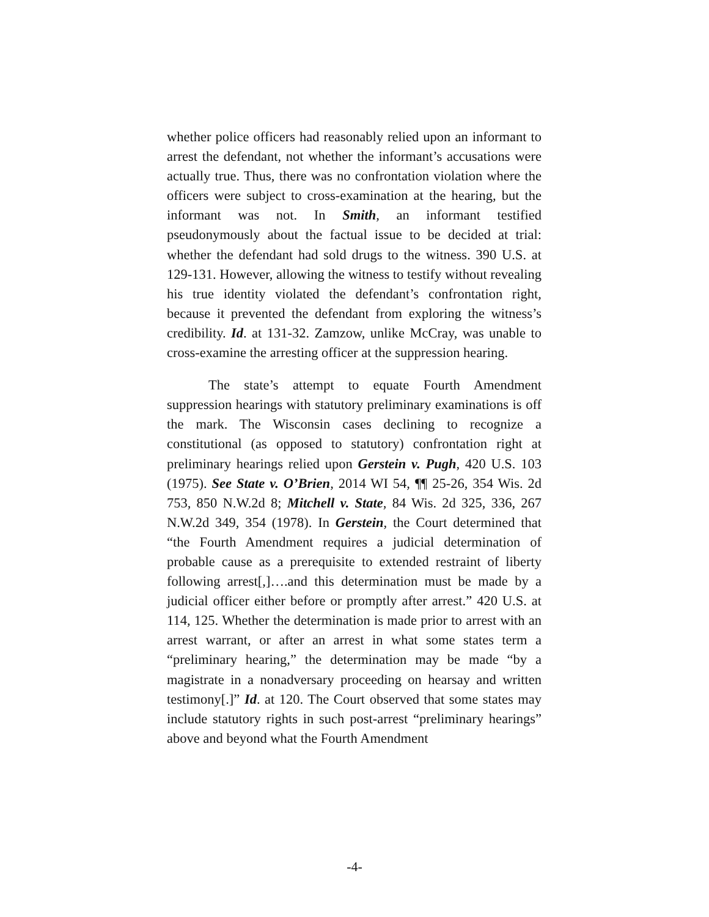whether police officers had reasonably relied upon an informant to arrest the defendant, not whether the informant’s accusations were actually true. Thus, there was no confrontation violation where the officers were subject to cross-examination at the hearing, but the informant was not. In Smith, an informant testified pseudonymously about the factual issue to be decided at trial: whether the defendant had sold drugs to the witness. 390 U.S. at 129-131. However, allowing the witness to testify without revealing his true identity violated the defendant’s confrontation right, because it prevented the defendant from exploring the witness’s credibility. Id. at 131-32. Zamzow, unlike McCray, was unable to cross-examine the arresting officer at the suppression hearing.
The state’s attempt to equate Fourth Amendment suppression hearings with statutory preliminary examinations is off the mark. The Wisconsin cases declining to recognize a constitutional (as opposed to statutory) confrontation right at preliminary hearings relied upon Gerstein v. Pugh, 420 U.S. 103 (1975). See State v. O’Brien, 2014 WI 54, ¶¶ 25-26, 354 Wis. 2d 753, 850 N.W.2d 8; Mitchell v. State, 84 Wis. 2d 325, 336, 267 N.W.2d 349, 354 (1978). In Gerstein, the Court determined that “the Fourth Amendment requires a judicial determination of probable cause as a prerequisite to extended restraint of liberty following arrest[,]….and this determination must be made by a judicial officer either before or promptly after arrest.” 420 U.S. at 114, 125. Whether the determination is made prior to arrest with an arrest warrant, or after an arrest in what some states term a “preliminary hearing,” the determination may be made “by a magistrate in a nonadversary proceeding on hearsay and written testimony[.]” Id. at 120. The Court observed that some states may include statutory rights in such post-arrest “preliminary hearings” above and beyond what the Fourth Amendment
-4-